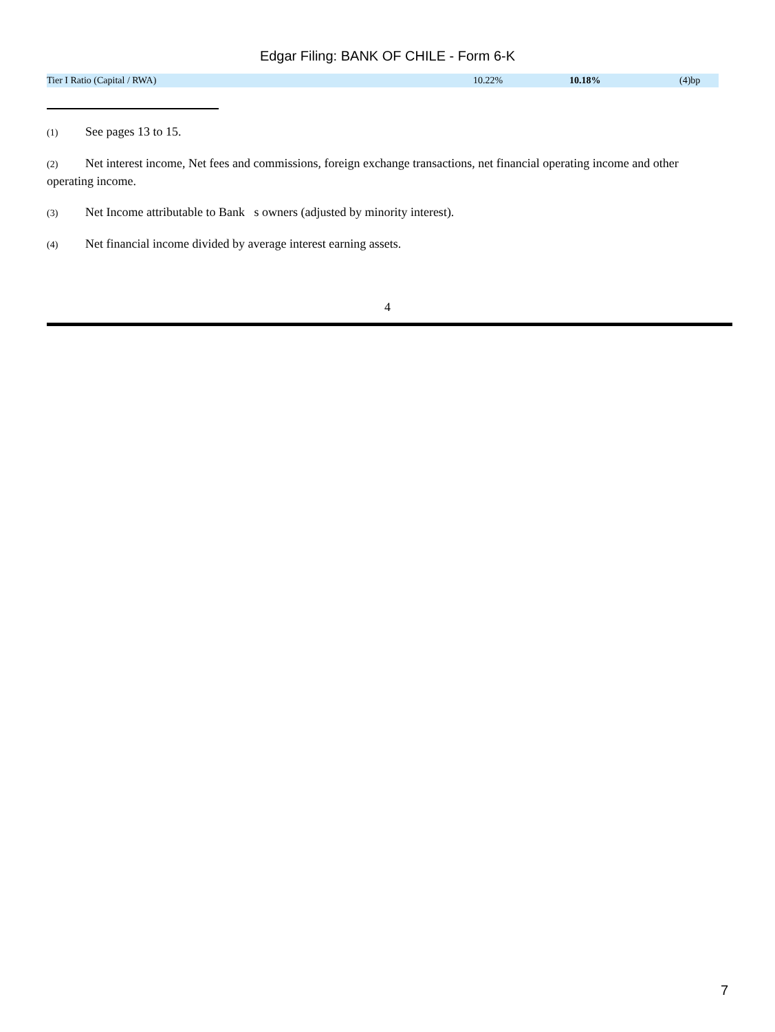Edgar Filing: BANK OF CHILE - Form 6-K
| Tier I Ratio (Capital / RWA) | 10.22% | 10.18% | (4)bp |
(1) See pages 13 to 15.
(2) Net interest income, Net fees and commissions, foreign exchange transactions, net financial operating income and other operating income.
(3) Net Income attributable to Bank s owners (adjusted by minority interest).
(4) Net financial income divided by average interest earning assets.
4
7